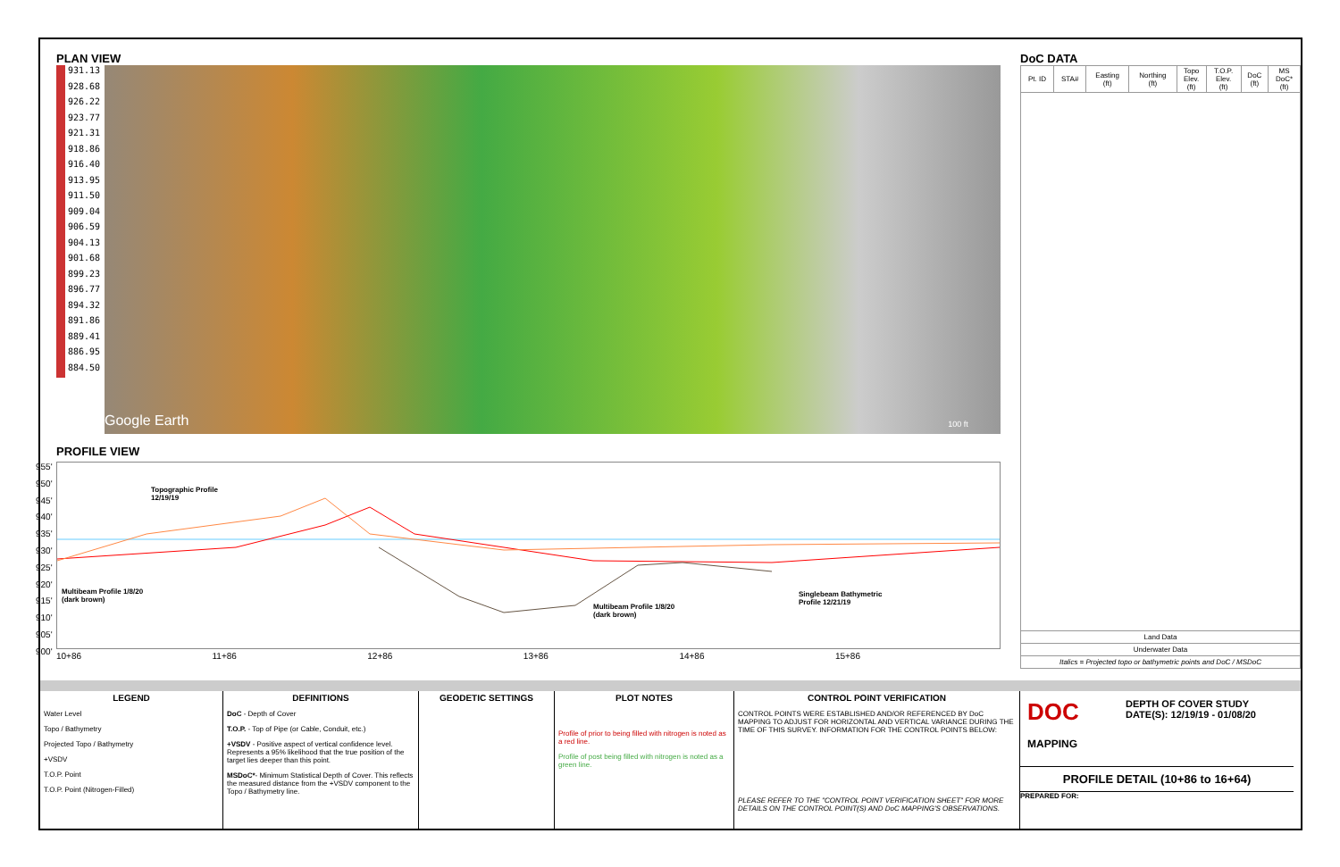PLAN VIEW
931.13
928.68
926.22
923.77
921.31
918.86
916.40
913.95
911.50
909.04
906.59
904.13
901.68
899.23
896.77
894.32
891.86
889.41
886.95
884.50
Google Earth 100 ft
PROFILE VIEW
955'
950'
945'
940'
935'
930'
925'
920'
915'
910'
905'
900'
Topographic Profile
12/19/19
Multibeam Profile 1/8/20
(dark brown)
Multibeam Profile 1/8/20
(dark brown)
Singlebeam Bathymetric
Profile 12/21/19
10+86 11+86 12+86 13+86 14+86 15+86
DoC DATA
| Pt. ID | STA# | Easting (ft) | Northing (ft) | Topo Elev. (ft) | T.O.P. Elev. (ft) | DoC (ft) | MS DoC* (ft) |
| --- | --- | --- | --- | --- | --- | --- | --- |
| Land Data | | | | | | | |
| Underwater Data | | | | | | | |
| Italics = Projected topo or bathymetric points and DoC / MSDoC | | | | | | | |
LEGEND
Water Level
Topo / Bathymetry
Projected Topo / Bathymetry
+VSDV
T.O.P. Point
T.O.P. Point (Nitrogen-Filled)
DEFINITIONS
DoC - Depth of Cover
T.O.P. - Top of Pipe (or Cable, Conduit, etc.)
+VSDV - Positive aspect of vertical confidence level. Represents a 95% likelihood that the true position of the target lies deeper than this point.
MSDoC*- Minimum Statistical Depth of Cover. This reflects the measured distance from the +VSDV component to the Topo / Bathymetry line.
GEODETIC SETTINGS PLOT NOTES
Profile of prior to being filled with nitrogen is noted as a red line.
Profile of post being filled with nitrogen is noted as a green line.
CONTROL POINT VERIFICATION
CONTROL POINTS WERE ESTABLISHED AND/OR REFERENCED BY DoC MAPPING TO ADJUST FOR HORIZONTAL AND VERTICAL VARIANCE DURING THE TIME OF THIS SURVEY. INFORMATION FOR THE CONTROL POINTS BELOW:
PLEASE REFER TO THE "CONTROL POINT VERIFICATION SHEET" FOR MORE DETAILS ON THE CONTROL POINT(S) AND DoC MAPPING'S OBSERVATIONS.
DOC
MAPPING
DEPTH OF COVER STUDY
DATE(S): 12/19/19 - 01/08/20
PROFILE DETAIL (10+86 to 16+64)
PREPARED FOR: